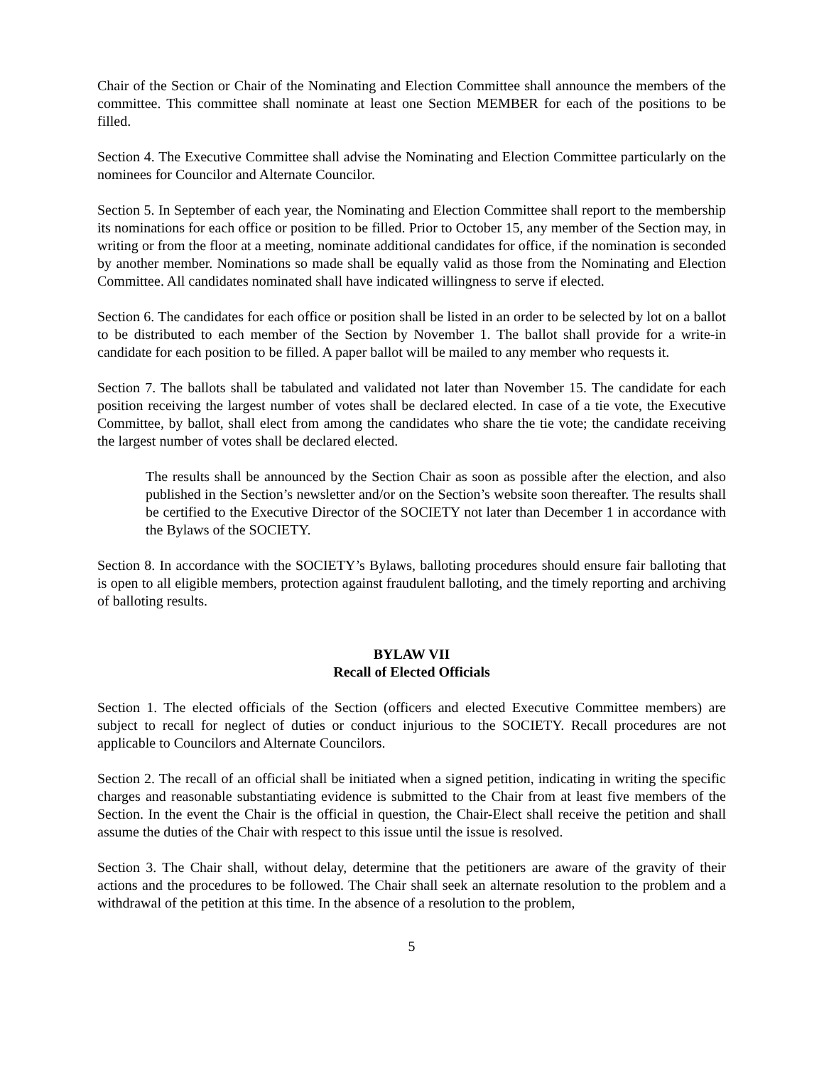Chair of the Section or Chair of the Nominating and Election Committee shall announce the members of the committee. This committee shall nominate at least one Section MEMBER for each of the positions to be filled.
Section 4. The Executive Committee shall advise the Nominating and Election Committee particularly on the nominees for Councilor and Alternate Councilor.
Section 5. In September of each year, the Nominating and Election Committee shall report to the membership its nominations for each office or position to be filled. Prior to October 15, any member of the Section may, in writing or from the floor at a meeting, nominate additional candidates for office, if the nomination is seconded by another member. Nominations so made shall be equally valid as those from the Nominating and Election Committee. All candidates nominated shall have indicated willingness to serve if elected.
Section 6. The candidates for each office or position shall be listed in an order to be selected by lot on a ballot to be distributed to each member of the Section by November 1. The ballot shall provide for a write-in candidate for each position to be filled. A paper ballot will be mailed to any member who requests it.
Section 7. The ballots shall be tabulated and validated not later than November 15. The candidate for each position receiving the largest number of votes shall be declared elected. In case of a tie vote, the Executive Committee, by ballot, shall elect from among the candidates who share the tie vote; the candidate receiving the largest number of votes shall be declared elected.
The results shall be announced by the Section Chair as soon as possible after the election, and also published in the Section’s newsletter and/or on the Section’s website soon thereafter. The results shall be certified to the Executive Director of the SOCIETY not later than December 1 in accordance with the Bylaws of the SOCIETY.
Section 8. In accordance with the SOCIETY’s Bylaws, balloting procedures should ensure fair balloting that is open to all eligible members, protection against fraudulent balloting, and the timely reporting and archiving of balloting results.
BYLAW VII
Recall of Elected Officials
Section 1. The elected officials of the Section (officers and elected Executive Committee members) are subject to recall for neglect of duties or conduct injurious to the SOCIETY. Recall procedures are not applicable to Councilors and Alternate Councilors.
Section 2. The recall of an official shall be initiated when a signed petition, indicating in writing the specific charges and reasonable substantiating evidence is submitted to the Chair from at least five members of the Section. In the event the Chair is the official in question, the Chair-Elect shall receive the petition and shall assume the duties of the Chair with respect to this issue until the issue is resolved.
Section 3. The Chair shall, without delay, determine that the petitioners are aware of the gravity of their actions and the procedures to be followed. The Chair shall seek an alternate resolution to the problem and a withdrawal of the petition at this time. In the absence of a resolution to the problem,
5